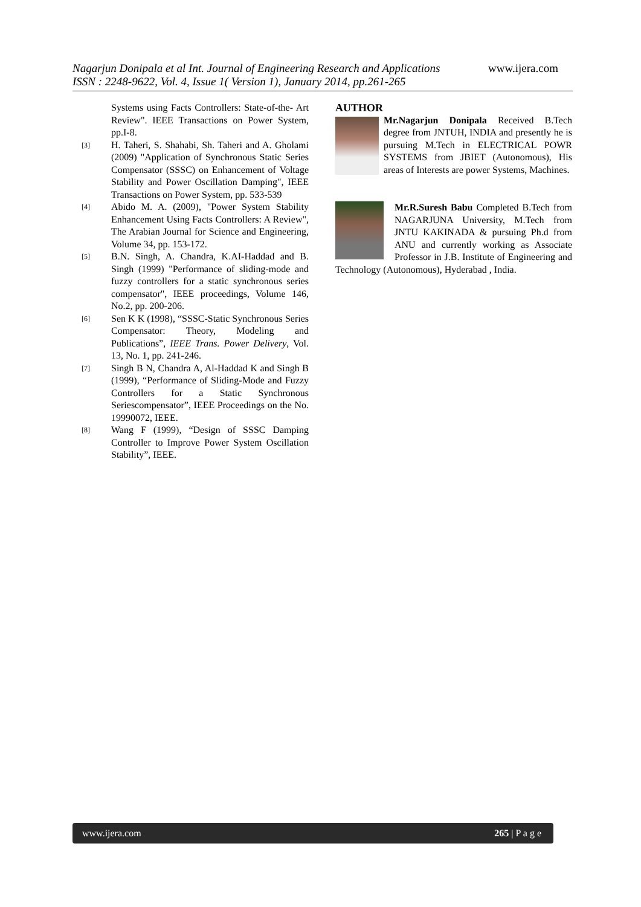Nagarjun Donipala et al Int. Journal of Engineering Research and Applications
ISSN : 2248-9622, Vol. 4, Issue 1( Version 1), January 2014, pp.261-265
www.ijera.com
Systems using Facts Controllers: State-of-the- Art Review". IEEE Transactions on Power System, pp.I-8.
[3]
H. Taheri, S. Shahabi, Sh. Taheri and A. Gholami (2009) "Application of Synchronous Static Series Compensator (SSSC) on Enhancement of Voltage Stability and Power Oscillation Damping", IEEE Transactions on Power System, pp. 533-539
[4]
Abido M. A. (2009), "Power System Stability Enhancement Using Facts Controllers: A Review", The Arabian Journal for Science and Engineering, Volume 34, pp. 153-172.
[5]
B.N. Singh, A. Chandra, K.AI-Haddad and B. Singh (1999) "Performance of sliding-mode and fuzzy controllers for a static synchronous series compensator", IEEE proceedings, Volume 146, No.2, pp. 200-206.
[6]
Sen K K (1998), “SSSC-Static Synchronous Series Compensator: Theory, Modeling and Publications”, IEEE Trans. Power Delivery, Vol. 13, No. 1, pp. 241-246.
[7]
Singh B N, Chandra A, Al-Haddad K and Singh B (1999), “Performance of Sliding-Mode and Fuzzy Controllers for a Static Synchronous Seriescompensator”, IEEE Proceedings on the No. 19990072, IEEE.
[8]
Wang F (1999), “Design of SSSC Damping Controller to Improve Power System Oscillation Stability”, IEEE.
AUTHOR
Mr.Nagarjun Donipala Received B.Tech degree from JNTUH, INDIA and presently he is pursuing M.Tech in ELECTRICAL POWR SYSTEMS from JBIET (Autonomous), His areas of Interests are power Systems, Machines.
Mr.R.Suresh Babu Completed B.Tech from NAGARJUNA University, M.Tech from JNTU KAKINADA & pursuing Ph.d from ANU and currently working as Associate Professor in J.B. Institute of Engineering and Technology (Autonomous), Hyderabad , India.
www.ijera.com 265 | P a g e